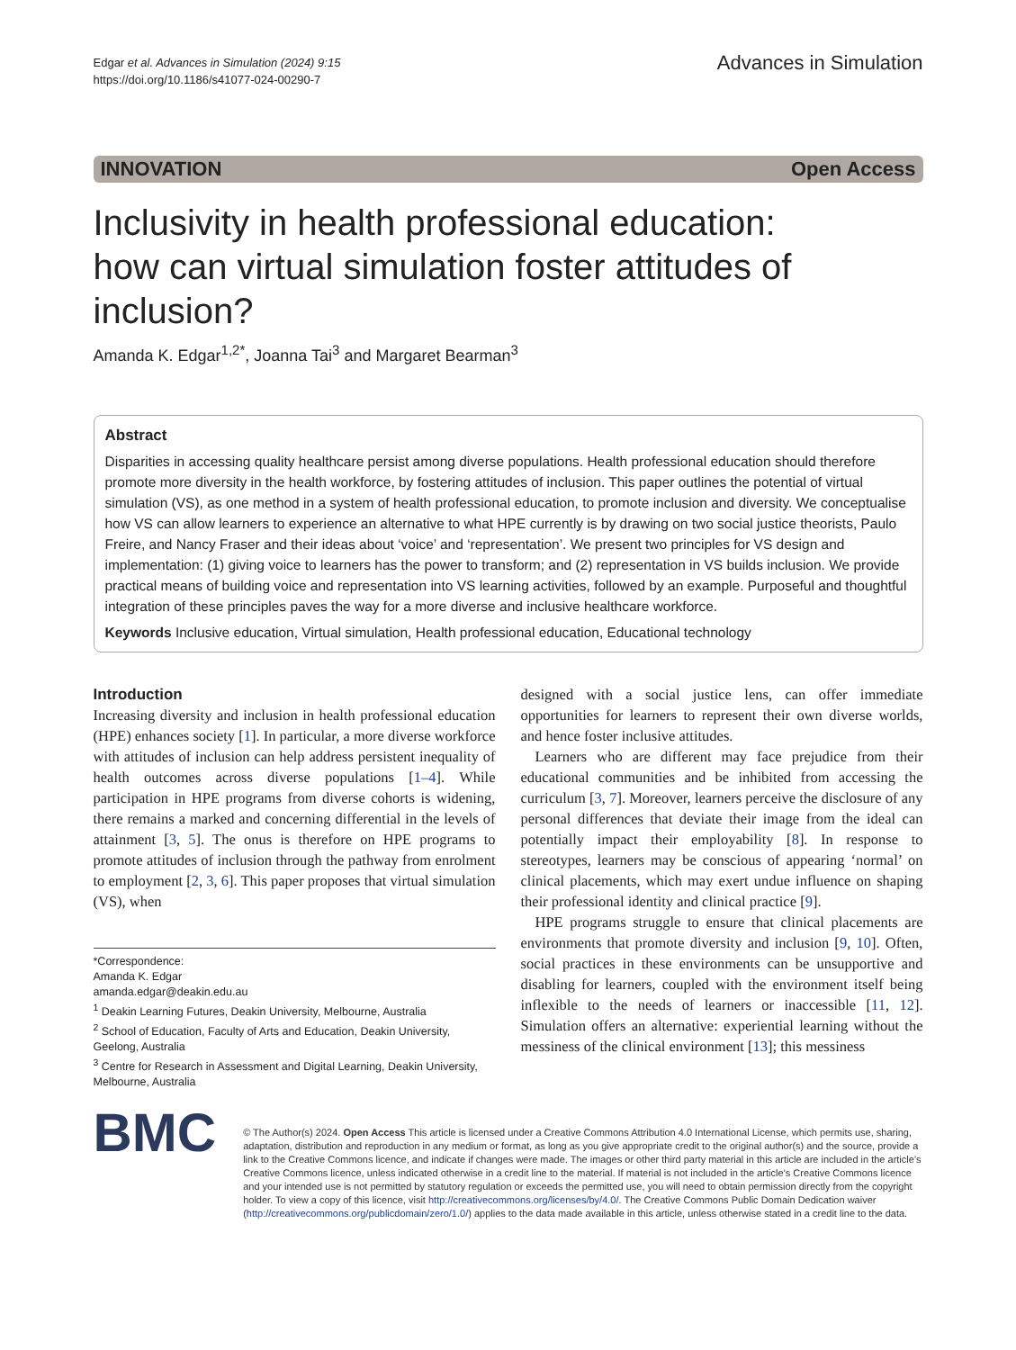Edgar et al. Advances in Simulation (2024) 9:15
https://doi.org/10.1186/s41077-024-00290-7
Advances in Simulation
INNOVATION Open Access
Inclusivity in health professional education: how can virtual simulation foster attitudes of inclusion?
Amanda K. Edgar<sup>1,2*</sup>, Joanna Tai<sup>3</sup> and Margaret Bearman<sup>3</sup>
Abstract
Disparities in accessing quality healthcare persist among diverse populations. Health professional education should therefore promote more diversity in the health workforce, by fostering attitudes of inclusion. This paper outlines the potential of virtual simulation (VS), as one method in a system of health professional education, to promote inclusion and diversity. We conceptualise how VS can allow learners to experience an alternative to what HPE currently is by drawing on two social justice theorists, Paulo Freire, and Nancy Fraser and their ideas about ‘voice’ and ‘representation’. We present two principles for VS design and implementation: (1) giving voice to learners has the power to transform; and (2) representation in VS builds inclusion. We provide practical means of building voice and representation into VS learning activities, followed by an example. Purposeful and thoughtful integration of these principles paves the way for a more diverse and inclusive healthcare workforce.
Keywords Inclusive education, Virtual simulation, Health professional education, Educational technology
Introduction
Increasing diversity and inclusion in health professional education (HPE) enhances society [1]. In particular, a more diverse workforce with attitudes of inclusion can help address persistent inequality of health outcomes across diverse populations [1–4]. While participation in HPE programs from diverse cohorts is widening, there remains a marked and concerning differential in the levels of attainment [3, 5]. The onus is therefore on HPE programs to promote attitudes of inclusion through the pathway from enrolment to employment [2, 3, 6]. This paper proposes that virtual simulation (VS), when
*Correspondence:
Amanda K. Edgar
amanda.edgar@deakin.edu.au
<sup>1</sup> Deakin Learning Futures, Deakin University, Melbourne, Australia
<sup>2</sup> School of Education, Faculty of Arts and Education, Deakin University, Geelong, Australia
<sup>3</sup> Centre for Research in Assessment and Digital Learning, Deakin University, Melbourne, Australia
designed with a social justice lens, can offer immediate opportunities for learners to represent their own diverse worlds, and hence foster inclusive attitudes.
Learners who are different may face prejudice from their educational communities and be inhibited from accessing the curriculum [3, 7]. Moreover, learners perceive the disclosure of any personal differences that deviate their image from the ideal can potentially impact their employability [8]. In response to stereotypes, learners may be conscious of appearing ‘normal’ on clinical placements, which may exert undue influence on shaping their professional identity and clinical practice [9].
HPE programs struggle to ensure that clinical placements are environments that promote diversity and inclusion [9, 10]. Often, social practices in these environments can be unsupportive and disabling for learners, coupled with the environment itself being inflexible to the needs of learners or inaccessible [11, 12]. Simulation offers an alternative: experiential learning without the messiness of the clinical environment [13]; this messiness
BMC
© The Author(s) 2024. Open Access This article is licensed under a Creative Commons Attribution 4.0 International License, which permits use, sharing, adaptation, distribution and reproduction in any medium or format, as long as you give appropriate credit to the original author(s) and the source, provide a link to the Creative Commons licence, and indicate if changes were made. The images or other third party material in this article are included in the article’s Creative Commons licence, unless indicated otherwise in a credit line to the material. If material is not included in the article’s Creative Commons licence and your intended use is not permitted by statutory regulation or exceeds the permitted use, you will need to obtain permission directly from the copyright holder. To view a copy of this licence, visit http://creativecommons.org/licenses/by/4.0/. The Creative Commons Public Domain Dedication waiver (http://creativecommons.org/publicdomain/zero/1.0/) applies to the data made available in this article, unless otherwise stated in a credit line to the data.